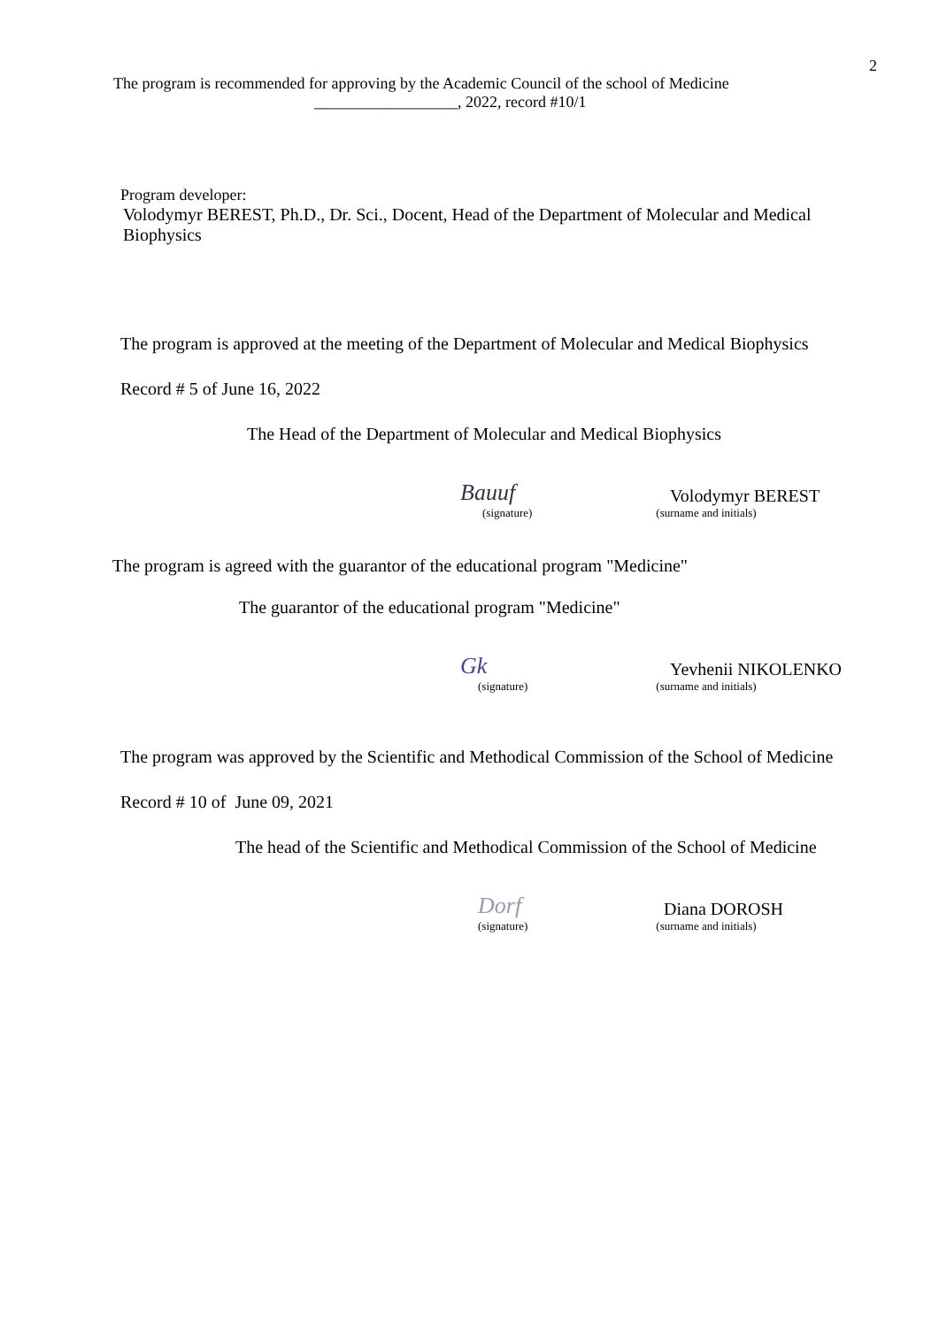2
The program is recommended for approving by the Academic Council of the school of Medicine
__________________, 2022, record #10/1
Program developer:
Volodymyr BEREST, Ph.D., Dr. Sci., Docent, Head of the Department of Molecular and Medical Biophysics
The program is approved at the meeting of the Department of Molecular and Medical Biophysics
Record # 5 of June 16, 2022
The Head of the Department of Molecular and Medical Biophysics
Bauuf Volodymyr BEREST
(signature) (surname and initials)
The program is agreed with the guarantor of the educational program "Medicine"
The guarantor of the educational program "Medicine"
Gk Yevhenii NIKOLENKO
(signature) (surname and initials)
The program was approved by the Scientific and Methodical Commission of the School of Medicine
Record # 10 of June 09, 2021
The head of the Scientific and Methodical Commission of the School of Medicine
Dorf Diana DOROSH
(signature) (surname and initials)